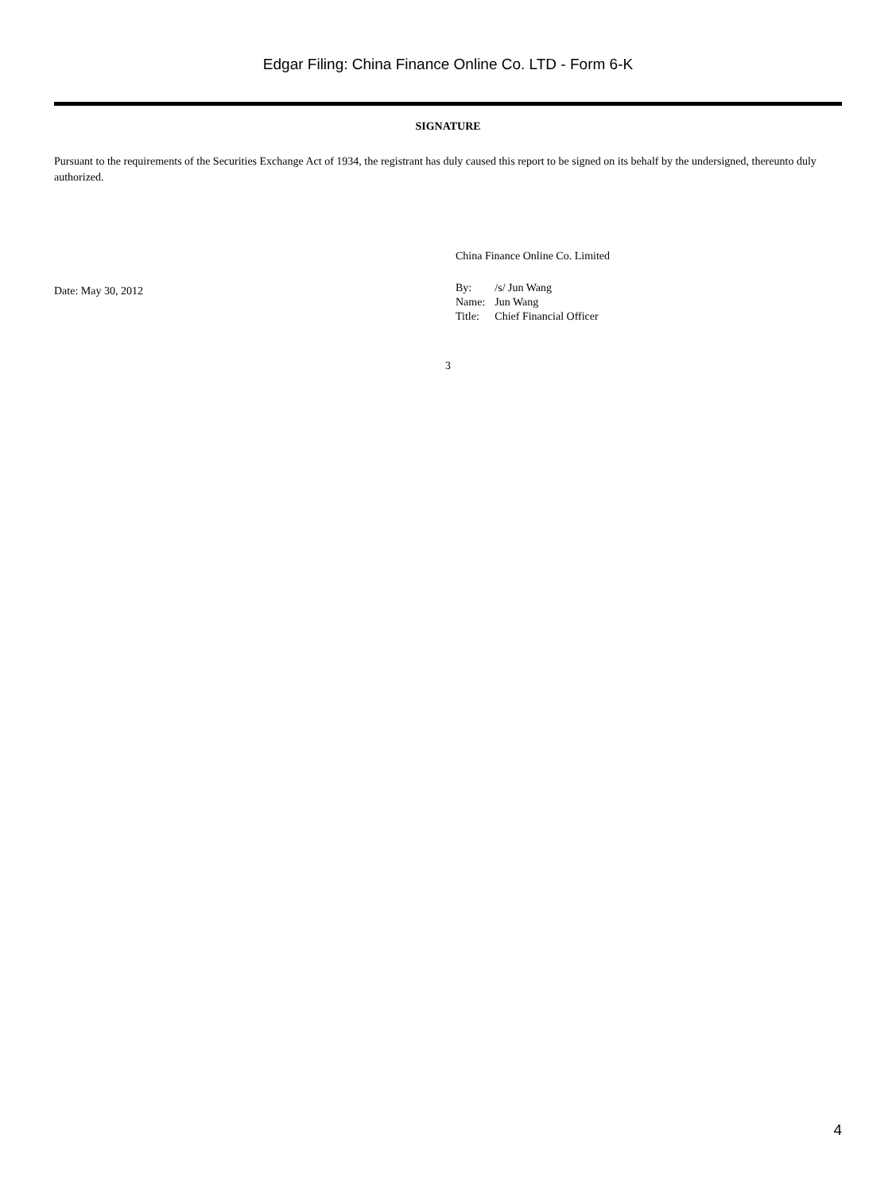Edgar Filing: China Finance Online Co. LTD - Form 6-K
SIGNATURE
Pursuant to the requirements of the Securities Exchange Act of 1934, the registrant has duly caused this report to be signed on its behalf by the undersigned, thereunto duly authorized.
Date: May 30, 2012
China Finance Online Co. Limited
| By: | /s/ Jun Wang |
| Name: | Jun Wang |
| Title: | Chief Financial Officer |
3
4